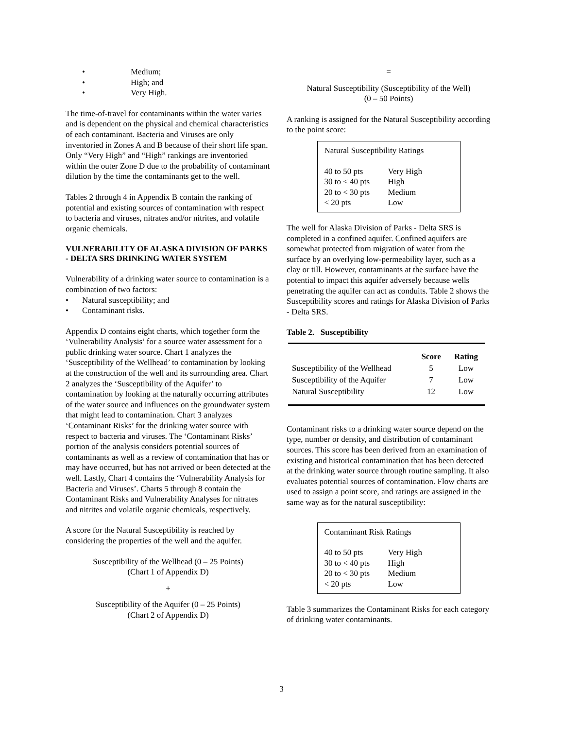• Medium;
• High; and
• Very High.
The time-of-travel for contaminants within the water varies and is dependent on the physical and chemical characteristics of each contaminant. Bacteria and Viruses are only inventoried in Zones A and B because of their short life span. Only “Very High” and “High” rankings are inventoried within the outer Zone D due to the probability of contaminant dilution by the time the contaminants get to the well.
Tables 2 through 4 in Appendix B contain the ranking of potential and existing sources of contamination with respect to bacteria and viruses, nitrates and/or nitrites, and volatile organic chemicals.
VULNERABILITY OF ALASKA DIVISION OF PARKS - DELTA SRS DRINKING WATER SYSTEM
Vulnerability of a drinking water source to contamination is a combination of two factors:
• Natural susceptibility; and
• Contaminant risks.
Appendix D contains eight charts, which together form the ‘Vulnerability Analysis’ for a source water assessment for a public drinking water source. Chart 1 analyzes the ‘Susceptibility of the Wellhead’ to contamination by looking at the construction of the well and its surrounding area. Chart 2 analyzes the ‘Susceptibility of the Aquifer’ to contamination by looking at the naturally occurring attributes of the water source and influences on the groundwater system that might lead to contamination. Chart 3 analyzes ‘Contaminant Risks’ for the drinking water source with respect to bacteria and viruses. The ‘Contaminant Risks’ portion of the analysis considers potential sources of contaminants as well as a review of contamination that has or may have occurred, but has not arrived or been detected at the well. Lastly, Chart 4 contains the ‘Vulnerability Analysis for Bacteria and Viruses’. Charts 5 through 8 contain the Contaminant Risks and Vulnerability Analyses for nitrates and nitrites and volatile organic chemicals, respectively.
A score for the Natural Susceptibility is reached by considering the properties of the well and the aquifer.
Susceptibility of the Wellhead (0 – 25 Points)
(Chart 1 of Appendix D)
+
Susceptibility of the Aquifer (0 – 25 Points)
(Chart 2 of Appendix D)
=
Natural Susceptibility (Susceptibility of the Well)
(0 – 50 Points)
A ranking is assigned for the Natural Susceptibility according to the point score:
Natural Susceptibility Ratings
| 40 to 50 pts | Very High |
| 30 to < 40 pts | High |
| 20 to < 30 pts | Medium |
| < 20 pts | Low |
The well for Alaska Division of Parks - Delta SRS is completed in a confined aquifer. Confined aquifers are somewhat protected from migration of water from the surface by an overlying low-permeability layer, such as a clay or till. However, contaminants at the surface have the potential to impact this aquifer adversely because wells penetrating the aquifer can act as conduits. Table 2 shows the Susceptibility scores and ratings for Alaska Division of Parks - Delta SRS.
Table 2. Susceptibility
| | Score | Rating |
| --- | --- | --- |
| Susceptibility of the Wellhead | 5 | Low |
| Susceptibility of the Aquifer | 7 | Low |
| Natural Susceptibility | 12 | Low |
Contaminant risks to a drinking water source depend on the type, number or density, and distribution of contaminant sources. This score has been derived from an examination of existing and historical contamination that has been detected at the drinking water source through routine sampling. It also evaluates potential sources of contamination. Flow charts are used to assign a point score, and ratings are assigned in the same way as for the natural susceptibility:
Contaminant Risk Ratings
| 40 to 50 pts | Very High |
| 30 to < 40 pts | High |
| 20 to < 30 pts | Medium |
| < 20 pts | Low |
Table 3 summarizes the Contaminant Risks for each category of drinking water contaminants.
3